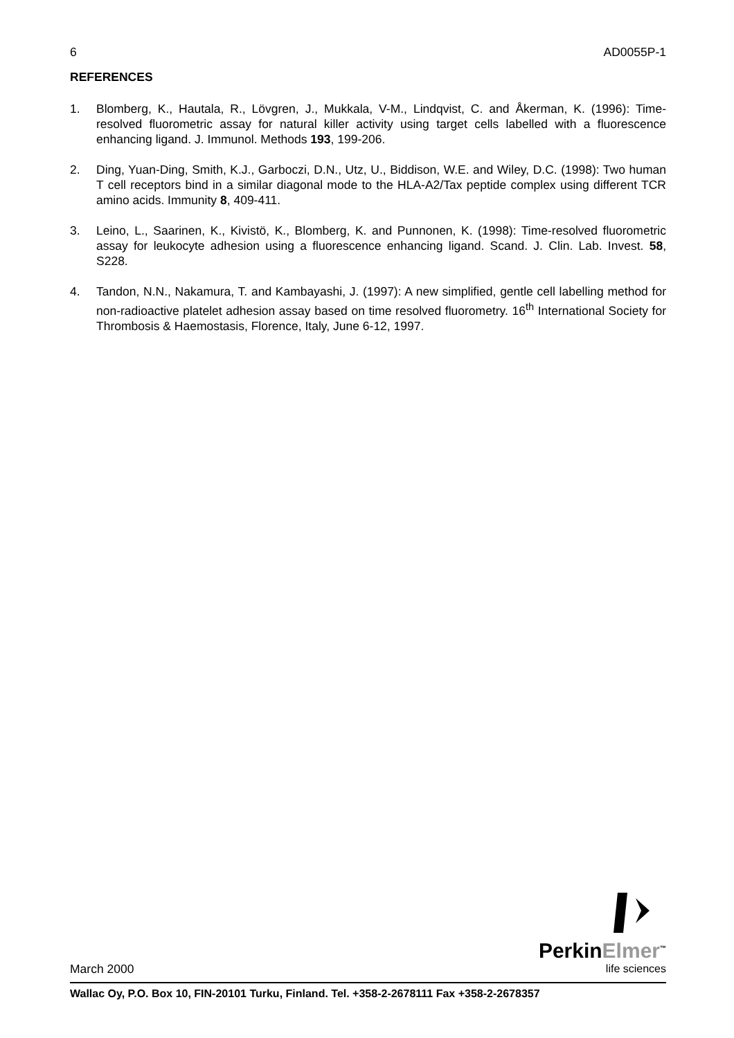6 AD0055P-1
REFERENCES
1. Blomberg, K., Hautala, R., Lövgren, J., Mukkala, V-M., Lindqvist, C. and Åkerman, K. (1996): Time-resolved fluorometric assay for natural killer activity using target cells labelled with a fluorescence enhancing ligand. J. Immunol. Methods 193, 199-206.
2. Ding, Yuan-Ding, Smith, K.J., Garboczi, D.N., Utz, U., Biddison, W.E. and Wiley, D.C. (1998): Two human T cell receptors bind in a similar diagonal mode to the HLA-A2/Tax peptide complex using different TCR amino acids. Immunity 8, 409-411.
3. Leino, L., Saarinen, K., Kivistö, K., Blomberg, K. and Punnonen, K. (1998): Time-resolved fluorometric assay for leukocyte adhesion using a fluorescence enhancing ligand. Scand. J. Clin. Lab. Invest. 58, S228.
4. Tandon, N.N., Nakamura, T. and Kambayashi, J. (1997): A new simplified, gentle cell labelling method for non-radioactive platelet adhesion assay based on time resolved fluorometry. 16<sup>th</sup> International Society for Thrombosis & Haemostasis, Florence, Italy, June 6-12, 1997.
March 2000
PerkinElmer<sup>™</sup>
life sciences
Wallac Oy, P.O. Box 10, FIN-20101 Turku, Finland. Tel. +358-2-2678111 Fax +358-2-2678357